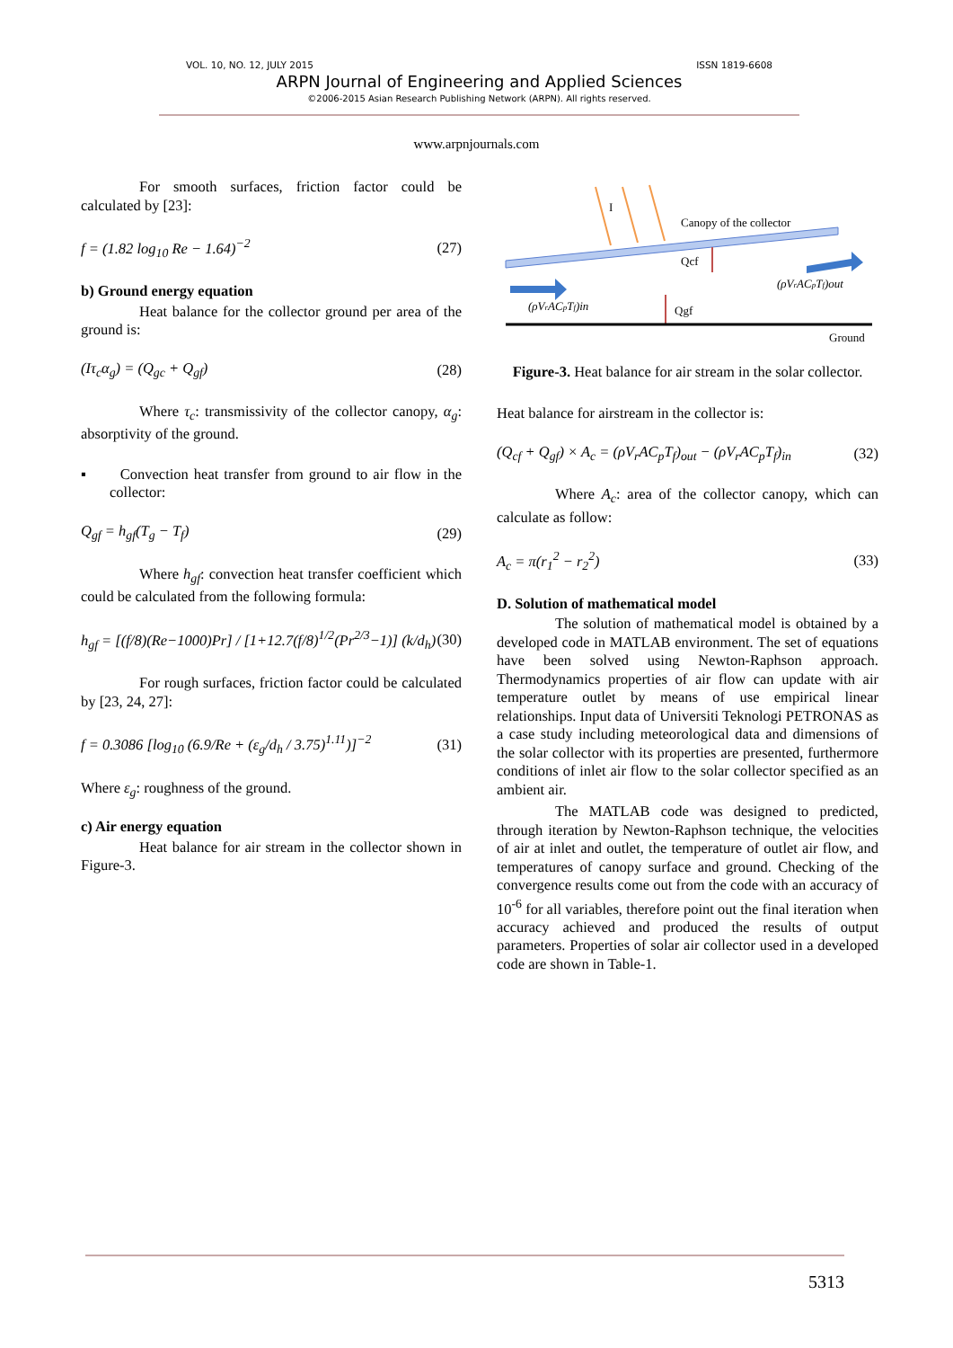VOL. 10, NO. 12, JULY 2015 ISSN 1819-6608
ARPN Journal of Engineering and Applied Sciences
©2006-2015 Asian Research Publishing Network (ARPN). All rights reserved.
www.arpnjournals.com
For smooth surfaces, friction factor could be calculated by [23]:
f = (1.82 log<sub>10</sub> Re − 1.64)<sup>−2</sup> (27)
b) Ground energy equation
Heat balance for the collector ground per area of the ground is:
(Iτ<sub>c</sub>α<sub>g</sub>) = (Q<sub>gc</sub> + Q<sub>gf</sub>) (28)
Where τ<sub>c</sub>: transmissivity of the collector canopy, α<sub>g</sub>: absorptivity of the ground.
▪ Convection heat transfer from ground to air flow in the collector:
Q<sub>gf</sub> = h<sub>gf</sub>(T<sub>g</sub> − T<sub>f</sub>) (29)
Where h<sub>gf</sub>: convection heat transfer coefficient which could be calculated from the following formula:
h<sub>gf</sub> = [(f/8)(Re−1000)Pr] / [1+12.7(f/8)<sup>1/2</sup>(Pr<sup>2/3</sup>−1)] (k/d<sub>h</sub>) (30)
For rough surfaces, friction factor could be calculated by [23, 24, 27]:
f = 0.3086 [log<sub>10</sub> (6.9/Re + (ε<sub>g</sub>/d<sub>h</sub> / 3.75)<sup>1.11</sup>)]<sup>−2</sup> (31)
Where ε<sub>g</sub>: roughness of the ground.
c) Air energy equation
Heat balance for air stream in the collector shown in Figure-3.
I
Canopy of the collector
Qcf
(ρVrACpTf)in
(ρVrACpTf)out
Qgf
Ground
Figure-3. Heat balance for air stream in the solar collector.
Heat balance for airstream in the collector is:
(Q<sub>cf</sub> + Q<sub>gf</sub>) × A<sub>c</sub> = (ρV<sub>r</sub>AC<sub>p</sub>T<sub>f</sub>)<sub>out</sub> − (ρV<sub>r</sub>AC<sub>p</sub>T<sub>f</sub>)<sub>in</sub> (32)
Where A<sub>c</sub>: area of the collector canopy, which can calculate as follow:
A<sub>c</sub> = π(r<sub>1</sub><sup>2</sup> − r<sub>2</sub><sup>2</sup>) (33)
D. Solution of mathematical model
The solution of mathematical model is obtained by a developed code in MATLAB environment. The set of equations have been solved using Newton-Raphson approach. Thermodynamics properties of air flow can update with air temperature outlet by means of use empirical linear relationships. Input data of Universiti Teknologi PETRONAS as a case study including meteorological data and dimensions of the solar collector with its properties are presented, furthermore conditions of inlet air flow to the solar collector specified as an ambient air.
The MATLAB code was designed to predicted, through iteration by Newton-Raphson technique, the velocities of air at inlet and outlet, the temperature of outlet air flow, and temperatures of canopy surface and ground. Checking of the convergence results come out from the code with an accuracy of 10<sup>-6</sup> for all variables, therefore point out the final iteration when accuracy achieved and produced the results of output parameters. Properties of solar air collector used in a developed code are shown in Table-1.
5313